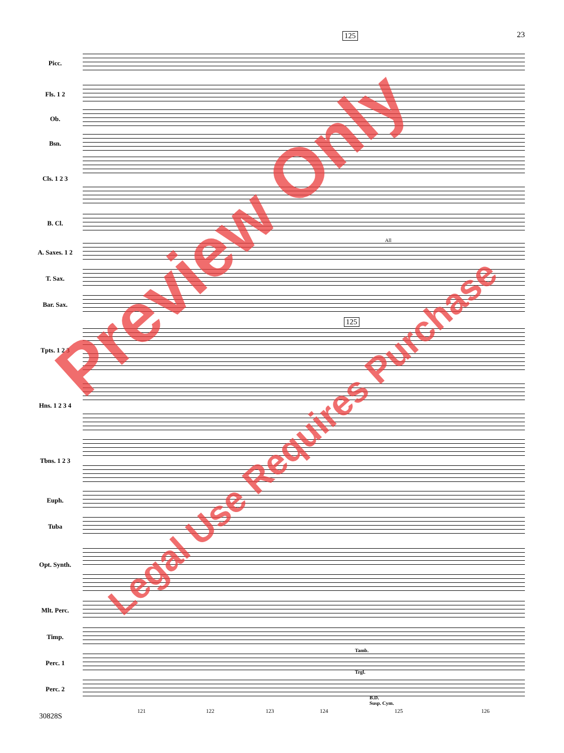23 125
Picc.
Fls. 1 2
Ob.
Bsn.
Cls. 1 2 3
B. Cl.
A. Saxes. 1 2
T. Sax.
Bar. Sax.
Tpts. 1 2 3
Hns. 1 2 3 4
Tbns. 1 2 3
Euph.
Tuba
Opt. Synth.
Mlt. Perc.
Timp.
Perc. 1
Perc. 2
Tamb.
Trgl.
B.D.
Susp. Cym.
All
125
121 122 123 124 125 126
30828S
Preview Only
Legal Use Requires Purchase